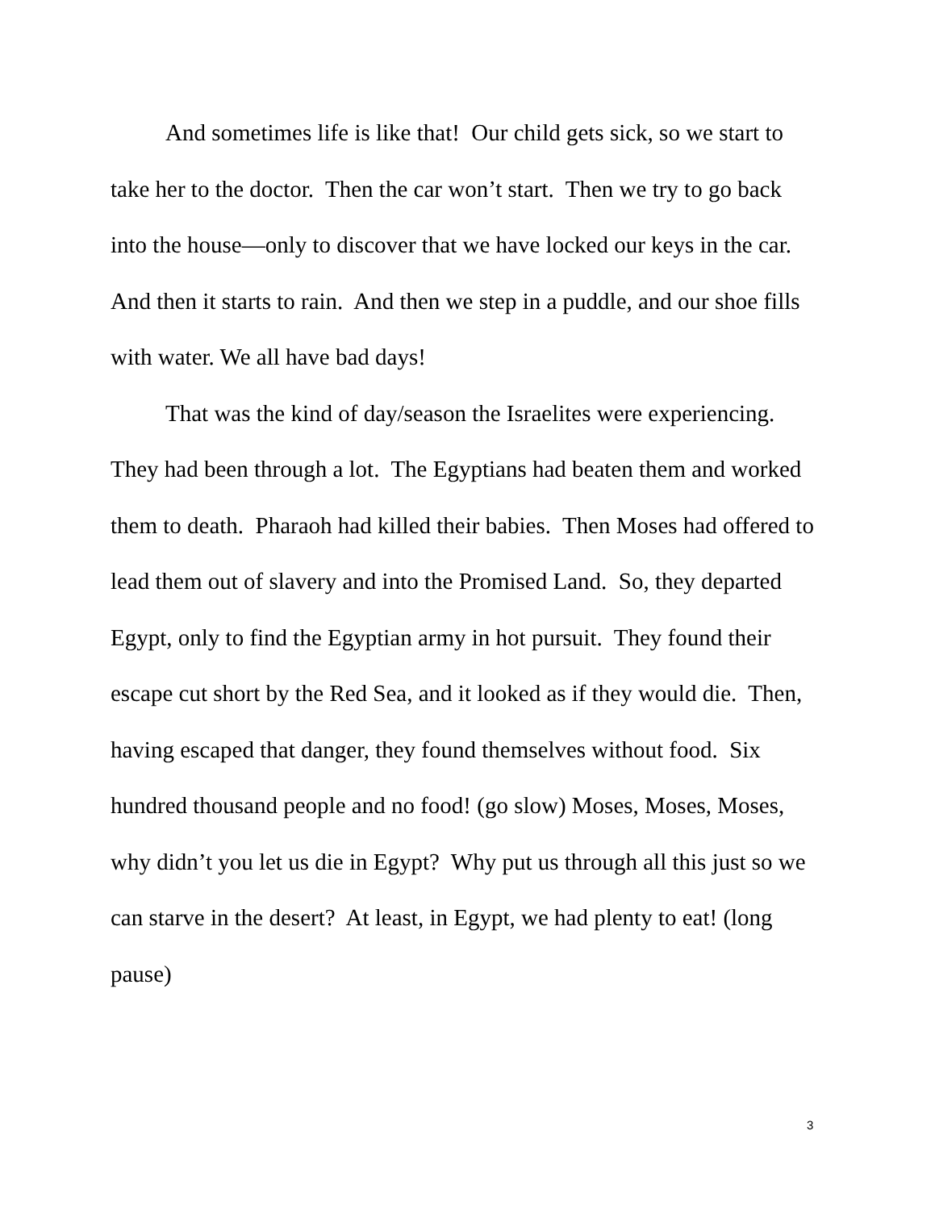And sometimes life is like that! Our child gets sick, so we start to take her to the doctor. Then the car won’t start. Then we try to go back into the house—only to discover that we have locked our keys in the car. And then it starts to rain. And then we step in a puddle, and our shoe fills with water. We all have bad days!
That was the kind of day/season the Israelites were experiencing. They had been through a lot. The Egyptians had beaten them and worked them to death. Pharaoh had killed their babies. Then Moses had offered to lead them out of slavery and into the Promised Land. So, they departed Egypt, only to find the Egyptian army in hot pursuit. They found their escape cut short by the Red Sea, and it looked as if they would die. Then, having escaped that danger, they found themselves without food. Six hundred thousand people and no food! (go slow) Moses, Moses, Moses, why didn’t you let us die in Egypt? Why put us through all this just so we can starve in the desert? At least, in Egypt, we had plenty to eat! (long pause)
3